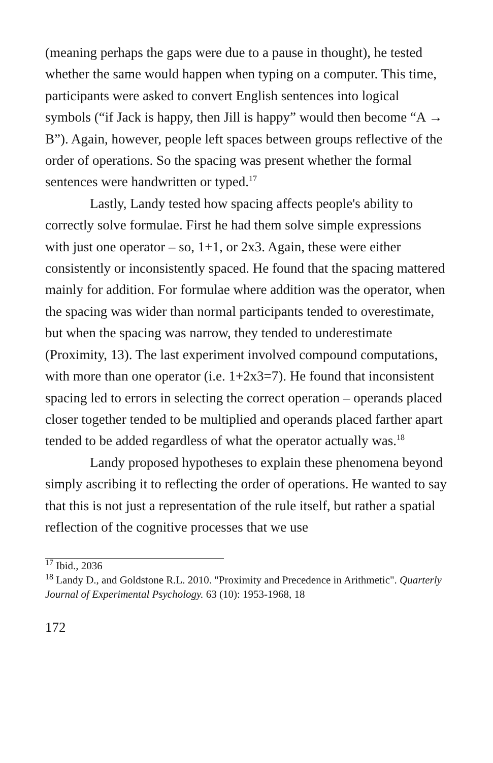(meaning perhaps the gaps were due to a pause in thought), he tested whether the same would happen when typing on a computer. This time, participants were asked to convert English sentences into logical symbols (“if Jack is happy, then Jill is happy” would then become “A → B”). Again, however, people left spaces between groups reflective of the order of operations. So the spacing was present whether the formal sentences were handwritten or typed.<sup>17</sup>
Lastly, Landy tested how spacing affects people's ability to correctly solve formulae. First he had them solve simple expressions with just one operator – so, 1+1, or 2x3. Again, these were either consistently or inconsistently spaced. He found that the spacing mattered mainly for addition. For formulae where addition was the operator, when the spacing was wider than normal participants tended to overestimate, but when the spacing was narrow, they tended to underestimate (Proximity, 13). The last experiment involved compound computations, with more than one operator (i.e. 1+2x3=7). He found that inconsistent spacing led to errors in selecting the correct operation – operands placed closer together tended to be multiplied and operands placed farther apart tended to be added regardless of what the operator actually was.<sup>18</sup>
Landy proposed hypotheses to explain these phenomena beyond simply ascribing it to reflecting the order of operations. He wanted to say that this is not just a representation of the rule itself, but rather a spatial reflection of the cognitive processes that we use
<sup>17</sup> Ibid., 2036
<sup>18</sup> Landy D., and Goldstone R.L. 2010. "Proximity and Precedence in Arithmetic". Quarterly Journal of Experimental Psychology. 63 (10): 1953-1968, 18
172